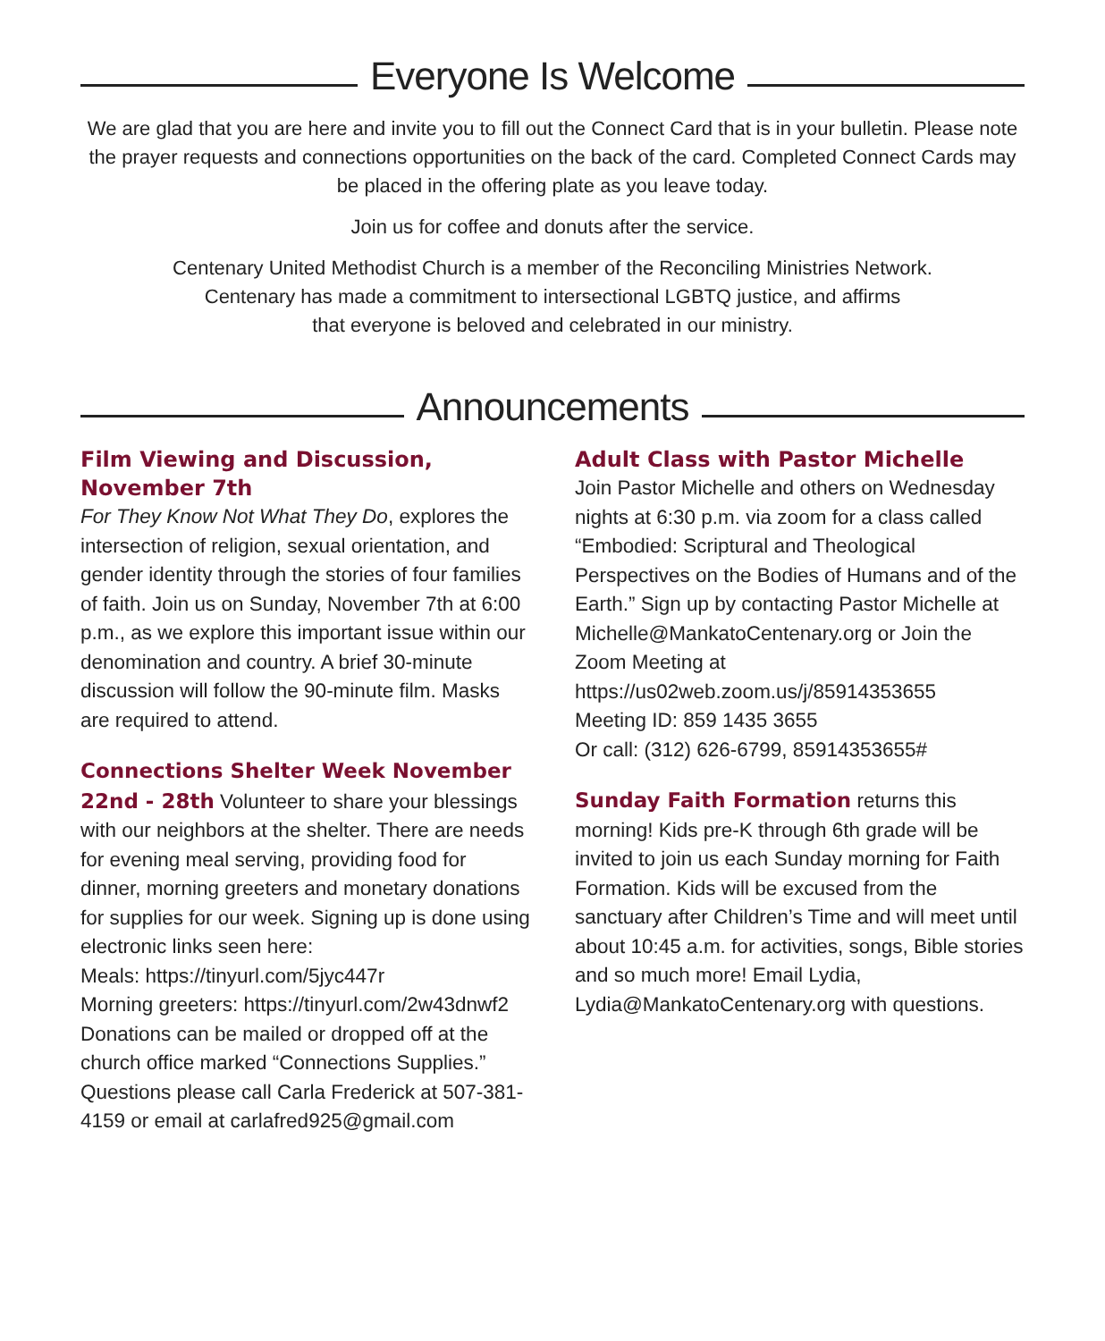Everyone Is Welcome
We are glad that you are here and invite you to fill out the Connect Card that is in your bulletin. Please note the prayer requests and connections opportunities on the back of the card. Completed Connect Cards may be placed in the offering plate as you leave today.
Join us for coffee and donuts after the service.
Centenary United Methodist Church is a member of the Reconciling Ministries Network.
Centenary has made a commitment to intersectional LGBTQ justice, and affirms
that everyone is beloved and celebrated in our ministry.
Announcements
Film Viewing and Discussion, November 7th
For They Know Not What They Do, explores the intersection of religion, sexual orientation, and gender identity through the stories of four families of faith. Join us on Sunday, November 7th at 6:00 p.m., as we explore this important issue within our denomination and country. A brief 30-minute discussion will follow the 90-minute film. Masks are required to attend.
Connections Shelter Week November 22nd - 28th Volunteer to share your blessings with our neighbors at the shelter. There are needs for evening meal serving, providing food for dinner, morning greeters and monetary donations for supplies for our week. Signing up is done using electronic links seen here:
Meals: https://tinyurl.com/5jyc447r
Morning greeters: https://tinyurl.com/2w43dnwf2
Donations can be mailed or dropped off at the church office marked “Connections Supplies.” Questions please call Carla Frederick at 507-381-4159 or email at carlafred925@gmail.com
Adult Class with Pastor Michelle
Join Pastor Michelle and others on Wednesday nights at 6:30 p.m. via zoom for a class called “Embodied: Scriptural and Theological Perspectives on the Bodies of Humans and of the Earth.” Sign up by contacting Pastor Michelle at Michelle@MankatoCentenary.org or Join the Zoom Meeting at
https://us02web.zoom.us/j/85914353655
Meeting ID: 859 1435 3655
Or call: (312) 626-6799, 85914353655#
Sunday Faith Formation returns this morning! Kids pre-K through 6th grade will be invited to join us each Sunday morning for Faith Formation. Kids will be excused from the sanctuary after Children’s Time and will meet until about 10:45 a.m. for activities, songs, Bible stories and so much more! Email Lydia, Lydia@MankatoCentenary.org with questions.